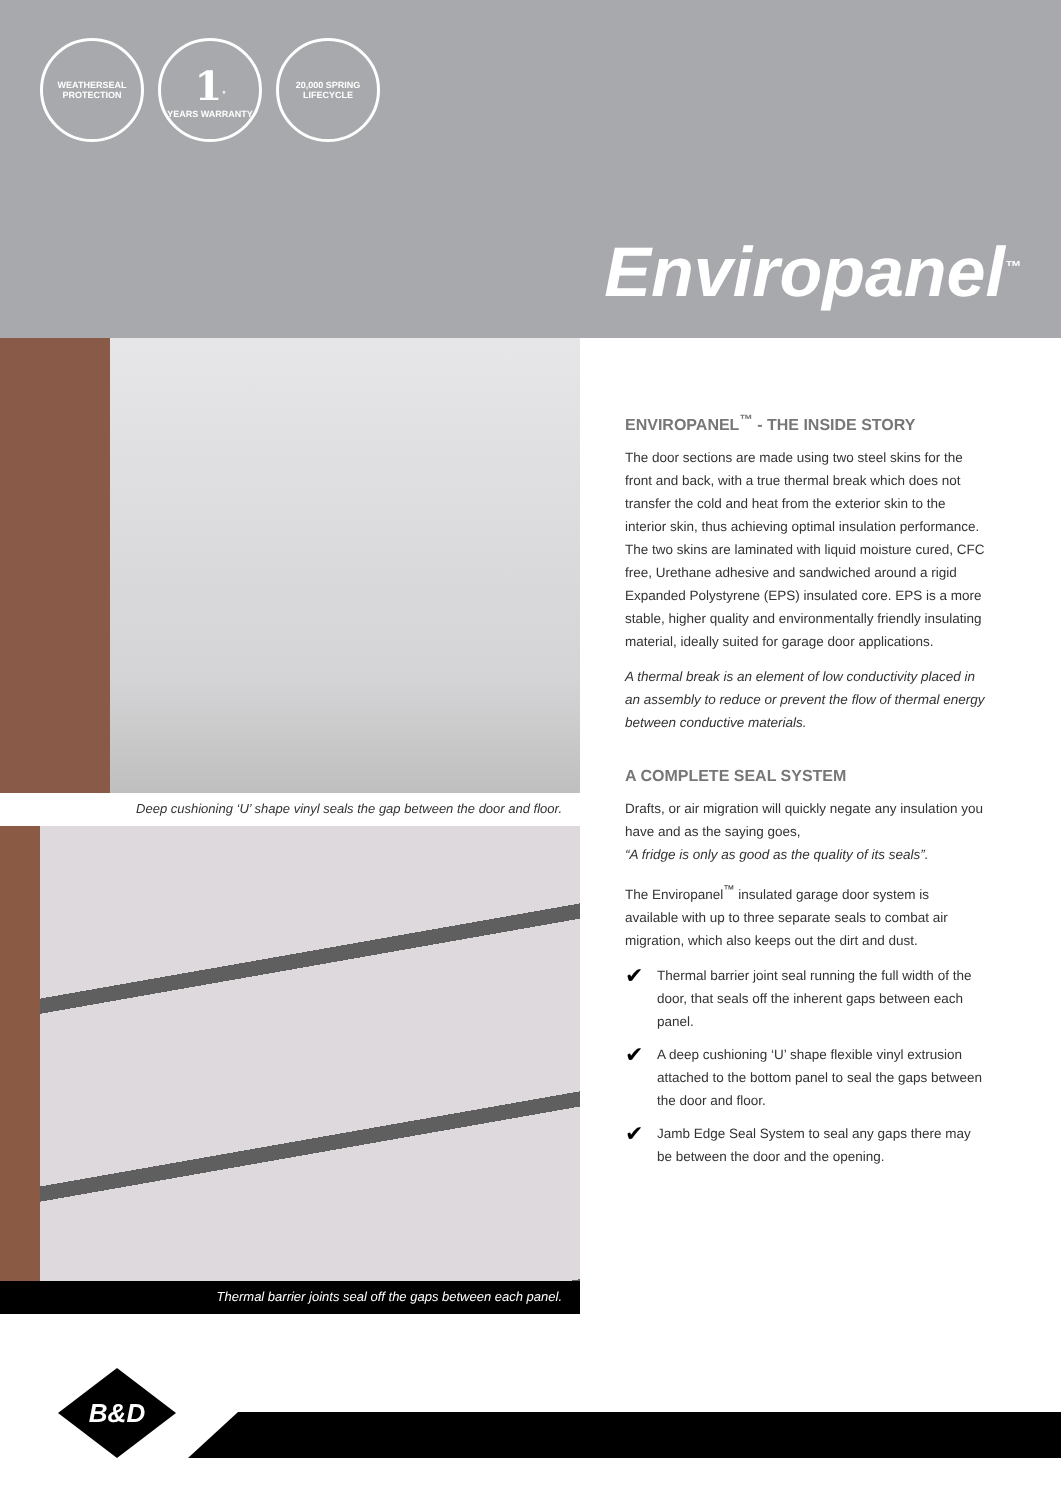WEATHERSEAL PROTECTION
1<sup>*</sup>
YEARS WARRANTY
20,000 SPRING LIFECYCLE
Enviropanel<sup>™</sup>
Deep cushioning ‘U’ shape vinyl seals the gap between the door and floor.
Thermal barrier joints seal off the gaps between each panel.
ENVIROPANEL<sup>™</sup> - THE INSIDE STORY
The door sections are made using two steel skins for the front and back, with a true thermal break which does not transfer the cold and heat from the exterior skin to the interior skin, thus achieving optimal insulation performance. The two skins are laminated with liquid moisture cured, CFC free, Urethane adhesive and sandwiched around a rigid Expanded Polystyrene (EPS) insulated core. EPS is a more stable, higher quality and environmentally friendly insulating material, ideally suited for garage door applications.
A thermal break is an element of low conductivity placed in an assembly to reduce or prevent the flow of thermal energy between conductive materials.
A COMPLETE SEAL SYSTEM
Drafts, or air migration will quickly negate any insulation you have and as the saying goes,
“A fridge is only as good as the quality of its seals”.
The Enviropanel<sup>™</sup> insulated garage door system is available with up to three separate seals to combat air migration, which also keeps out the dirt and dust.
✔ Thermal barrier joint seal running the full width of the door, that seals off the inherent gaps between each panel.
✔ A deep cushioning ‘U’ shape flexible vinyl extrusion attached to the bottom panel to seal the gaps between the door and floor.
✔ Jamb Edge Seal System to seal any gaps there may be between the door and the opening.
B&D